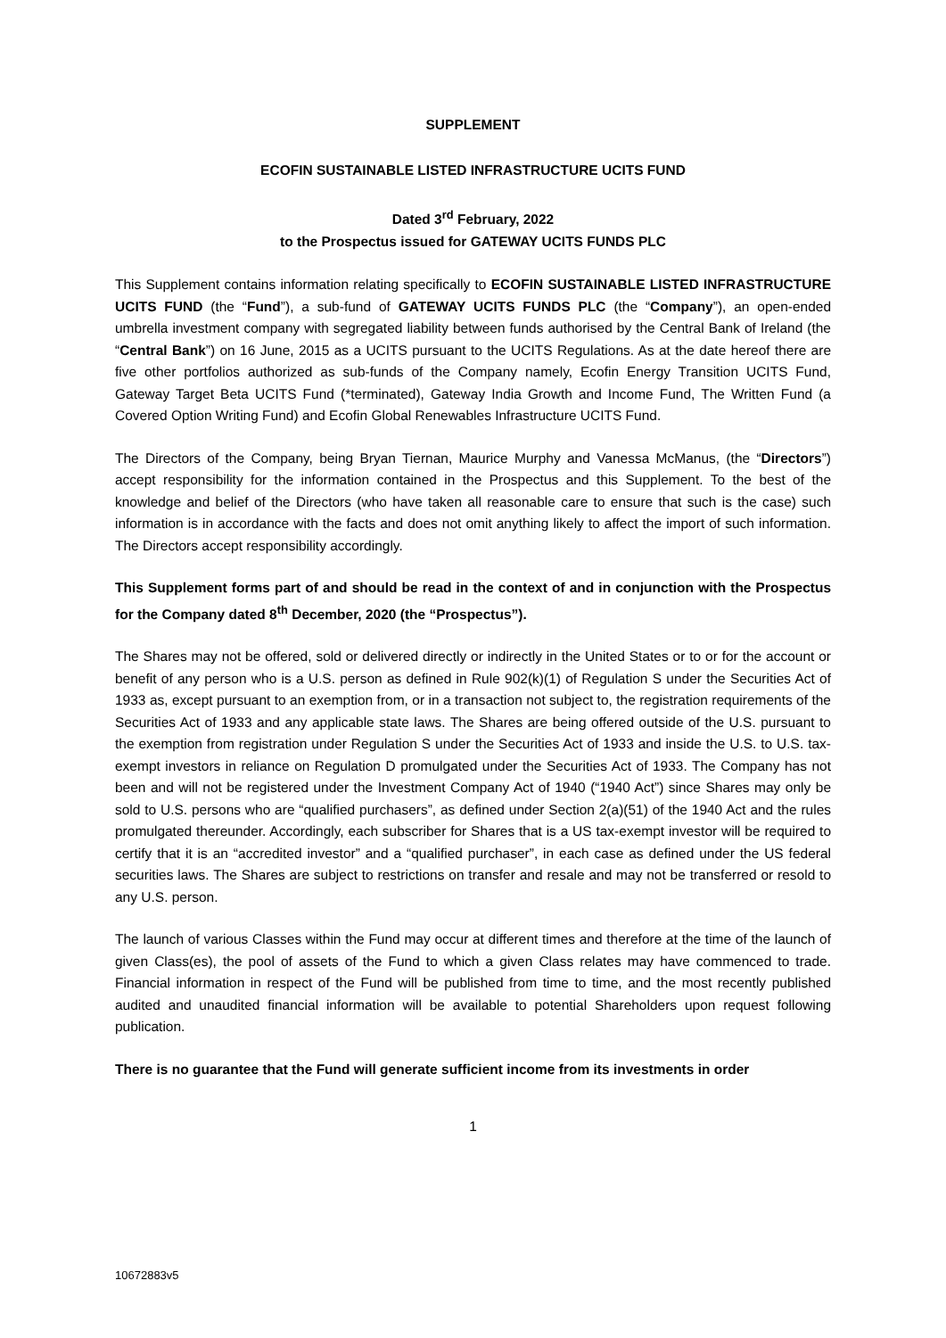SUPPLEMENT
ECOFIN SUSTAINABLE LISTED INFRASTRUCTURE UCITS FUND
Dated 3<sup>rd</sup> February, 2022
to the Prospectus issued for GATEWAY UCITS FUNDS PLC
This Supplement contains information relating specifically to ECOFIN SUSTAINABLE LISTED INFRASTRUCTURE UCITS FUND (the “Fund”), a sub-fund of GATEWAY UCITS FUNDS PLC (the “Company”), an open-ended umbrella investment company with segregated liability between funds authorised by the Central Bank of Ireland (the “Central Bank”) on 16 June, 2015 as a UCITS pursuant to the UCITS Regulations. As at the date hereof there are five other portfolios authorized as sub-funds of the Company namely, Ecofin Energy Transition UCITS Fund, Gateway Target Beta UCITS Fund (*terminated), Gateway India Growth and Income Fund, The Written Fund (a Covered Option Writing Fund) and Ecofin Global Renewables Infrastructure UCITS Fund.
The Directors of the Company, being Bryan Tiernan, Maurice Murphy and Vanessa McManus, (the “Directors”) accept responsibility for the information contained in the Prospectus and this Supplement. To the best of the knowledge and belief of the Directors (who have taken all reasonable care to ensure that such is the case) such information is in accordance with the facts and does not omit anything likely to affect the import of such information. The Directors accept responsibility accordingly.
This Supplement forms part of and should be read in the context of and in conjunction with the Prospectus for the Company dated 8<sup>th</sup> December, 2020 (the “Prospectus”).
The Shares may not be offered, sold or delivered directly or indirectly in the United States or to or for the account or benefit of any person who is a U.S. person as defined in Rule 902(k)(1) of Regulation S under the Securities Act of 1933 as, except pursuant to an exemption from, or in a transaction not subject to, the registration requirements of the Securities Act of 1933 and any applicable state laws. The Shares are being offered outside of the U.S. pursuant to the exemption from registration under Regulation S under the Securities Act of 1933 and inside the U.S. to U.S. tax-exempt investors in reliance on Regulation D promulgated under the Securities Act of 1933. The Company has not been and will not be registered under the Investment Company Act of 1940 (“1940 Act”) since Shares may only be sold to U.S. persons who are “qualified purchasers”, as defined under Section 2(a)(51) of the 1940 Act and the rules promulgated thereunder. Accordingly, each subscriber for Shares that is a US tax-exempt investor will be required to certify that it is an “accredited investor” and a “qualified purchaser”, in each case as defined under the US federal securities laws. The Shares are subject to restrictions on transfer and resale and may not be transferred or resold to any U.S. person.
The launch of various Classes within the Fund may occur at different times and therefore at the time of the launch of given Class(es), the pool of assets of the Fund to which a given Class relates may have commenced to trade. Financial information in respect of the Fund will be published from time to time, and the most recently published audited and unaudited financial information will be available to potential Shareholders upon request following publication.
There is no guarantee that the Fund will generate sufficient income from its investments in order
1
10672883v5